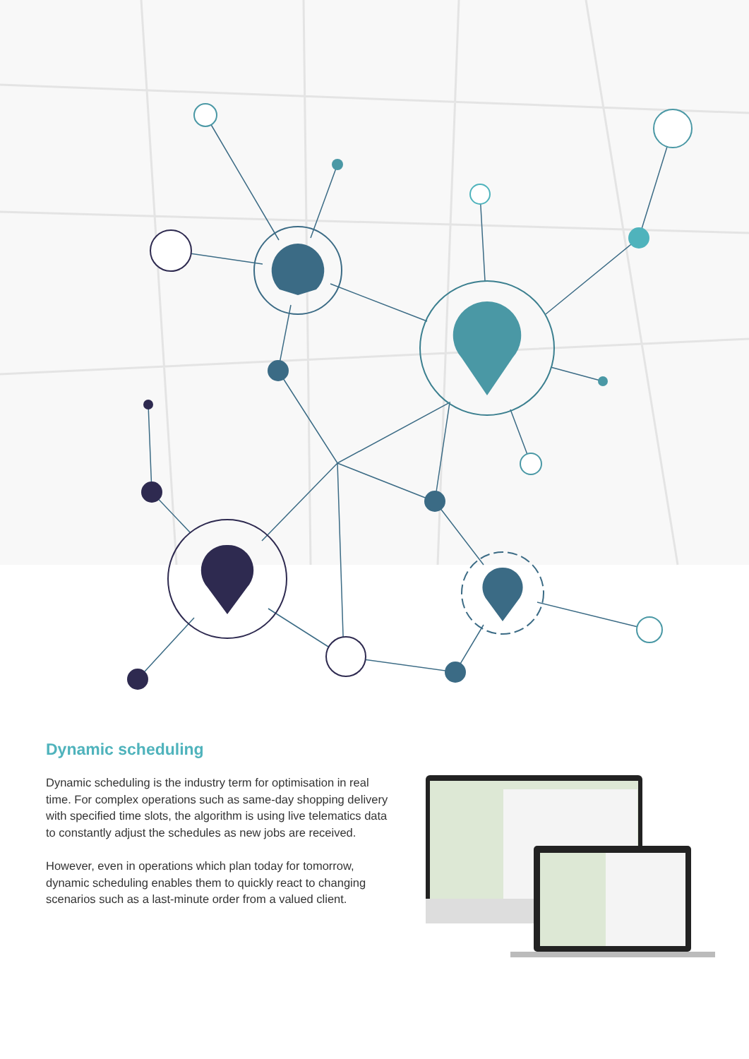Dynamic scheduling
Dynamic scheduling is the industry term for optimisation in real time. For complex operations such as same-day shopping delivery with specified time slots, the algorithm is using live telematics data to constantly adjust the schedules as new jobs are received.
However, even in operations which plan today for tomorrow, dynamic scheduling enables them to quickly react to changing scenarios such as a last-minute order from a valued client.